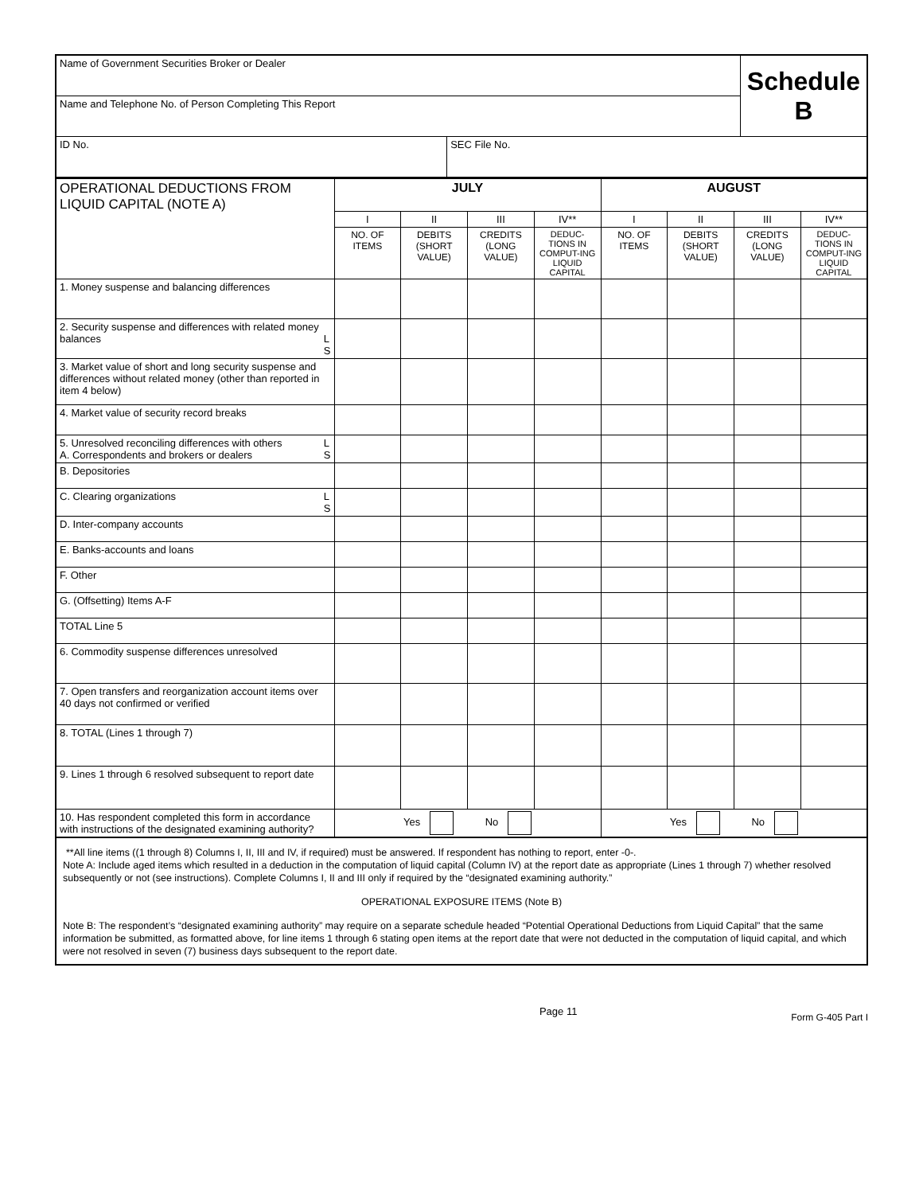| Name of Government Securities Broker or Dealer | | Schedule B |
| Name and Telephone No. of Person Completing This Report | | |
| ID No. | SEC File No. | |
| OPERATIONAL DEDUCTIONS FROM LIQUID CAPITAL (NOTE A) | JULY | | | | AUGUST | | | |
| | I | II | III | IV** | I | II | III | IV** |
| | NO. OF ITEMS | DEBITS (SHORT VALUE) | CREDITS (LONG VALUE) | DEDUC-TIONS IN COMPUT-ING LIQUID CAPITAL | NO. OF ITEMS | DEBITS (SHORT VALUE) | CREDITS (LONG VALUE) | DEDUC-TIONS IN COMPUT-ING LIQUID CAPITAL |
| 1. Money suspense and balancing differences | | | | | | | | |
| 2. Security suspense and differences with related money balances L S | | | | | | | | |
| 3. Market value of short and long security suspense and differences without related money (other than reported in item 4 below) | | | | | | | | |
| 4. Market value of security record breaks | | | | | | | | |
| 5. Unresolved reconciling differences with others L S A. Correspondents and brokers or dealers | | | | | | | | |
| B. Depositories | | | | | | | | |
| C. Clearing organizations L S | | | | | | | | |
| D. Inter-company accounts | | | | | | | | |
| E. Banks-accounts and loans | | | | | | | | |
| F. Other | | | | | | | | |
| G. (Offsetting) Items A-F | | | | | | | | |
| TOTAL Line 5 | | | | | | | | |
| 6. Commodity suspense differences unresolved | | | | | | | | |
| 7. Open transfers and reorganization account items over 40 days not confirmed or verified | | | | | | | | |
| 8. TOTAL (Lines 1 through 7) | | | | | | | | |
| 9. Lines 1 through 6 resolved subsequent to report date | | | | | | | | |
| 10. Has respondent completed this form in accordance with instructions of the designated examining authority? | Yes No | | | | Yes No | | | |
**All line items ((1 through 8) Columns I, II, III and IV, if required) must be answered. If respondent has nothing to report, enter -0-.
Note A: Include aged items which resulted in a deduction in the computation of liquid capital (Column IV) at the report date as appropriate (Lines 1 through 7) whether resolved subsequently or not (see instructions). Complete Columns I, II and III only if required by the “designated examining authority.”
OPERATIONAL EXPOSURE ITEMS (Note B)
Note B: The respondent’s “designated examining authority” may require on a separate schedule headed “Potential Operational Deductions from Liquid Capital” that the same information be submitted, as formatted above, for line items 1 through 6 stating open items at the report date that were not deducted in the computation of liquid capital, and which were not resolved in seven (7) business days subsequent to the report date.
Page 11 Form G-405 Part I